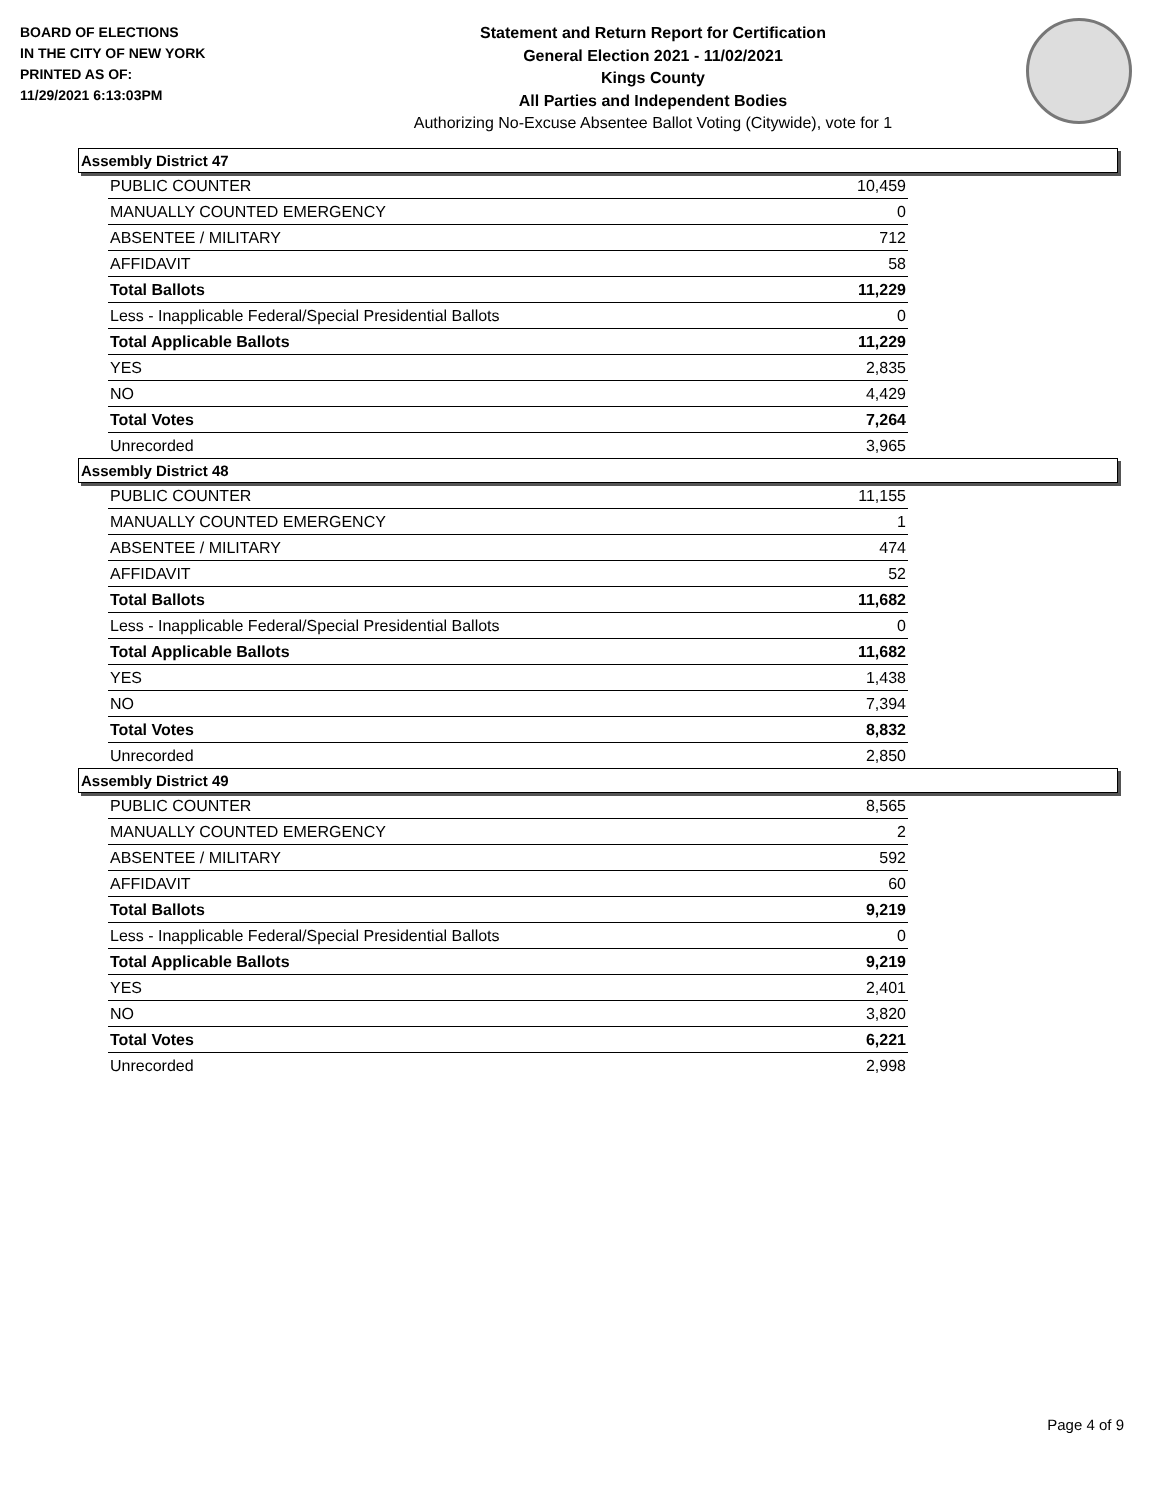BOARD OF ELECTIONS
IN THE CITY OF NEW YORK
PRINTED AS OF:
11/29/2021 6:13:03PM
Statement and Return Report for Certification
General Election 2021 - 11/02/2021
Kings County
All Parties and Independent Bodies
Authorizing No-Excuse Absentee Ballot Voting (Citywide), vote for 1
Assembly District 47
| PUBLIC COUNTER | 10,459 |
| MANUALLY COUNTED EMERGENCY | 0 |
| ABSENTEE / MILITARY | 712 |
| AFFIDAVIT | 58 |
| Total Ballots | 11,229 |
| Less - Inapplicable Federal/Special Presidential Ballots | 0 |
| Total Applicable Ballots | 11,229 |
| YES | 2,835 |
| NO | 4,429 |
| Total Votes | 7,264 |
| Unrecorded | 3,965 |
Assembly District 48
| PUBLIC COUNTER | 11,155 |
| MANUALLY COUNTED EMERGENCY | 1 |
| ABSENTEE / MILITARY | 474 |
| AFFIDAVIT | 52 |
| Total Ballots | 11,682 |
| Less - Inapplicable Federal/Special Presidential Ballots | 0 |
| Total Applicable Ballots | 11,682 |
| YES | 1,438 |
| NO | 7,394 |
| Total Votes | 8,832 |
| Unrecorded | 2,850 |
Assembly District 49
| PUBLIC COUNTER | 8,565 |
| MANUALLY COUNTED EMERGENCY | 2 |
| ABSENTEE / MILITARY | 592 |
| AFFIDAVIT | 60 |
| Total Ballots | 9,219 |
| Less - Inapplicable Federal/Special Presidential Ballots | 0 |
| Total Applicable Ballots | 9,219 |
| YES | 2,401 |
| NO | 3,820 |
| Total Votes | 6,221 |
| Unrecorded | 2,998 |
Page 4 of 9